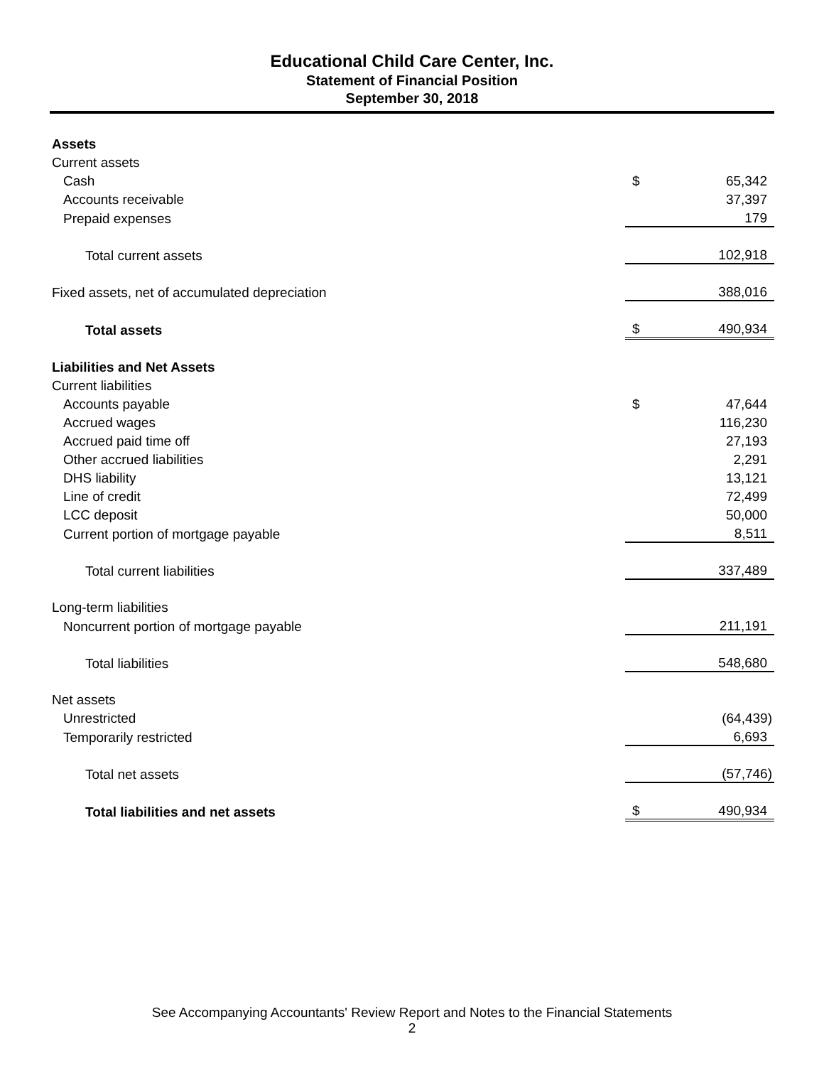Educational Child Care Center, Inc.
Statement of Financial Position
September 30, 2018
| Assets | | |
| Current assets | | |
| Cash | $ | 65,342 |
| Accounts receivable | | 37,397 |
| Prepaid expenses | | 179 |
| Total current assets | | 102,918 |
| Fixed assets, net of accumulated depreciation | | 388,016 |
| Total assets | $ | 490,934 |
| Liabilities and Net Assets | | |
| Current liabilities | | |
| Accounts payable | $ | 47,644 |
| Accrued wages | | 116,230 |
| Accrued paid time off | | 27,193 |
| Other accrued liabilities | | 2,291 |
| DHS liability | | 13,121 |
| Line of credit | | 72,499 |
| LCC deposit | | 50,000 |
| Current portion of mortgage payable | | 8,511 |
| Total current liabilities | | 337,489 |
| Long-term liabilities | | |
| Noncurrent portion of mortgage payable | | 211,191 |
| Total liabilities | | 548,680 |
| Net assets | | |
| Unrestricted | | (64,439) |
| Temporarily restricted | | 6,693 |
| Total net assets | | (57,746) |
| Total liabilities and net assets | $ | 490,934 |
See Accompanying Accountants' Review Report and Notes to the Financial Statements
2